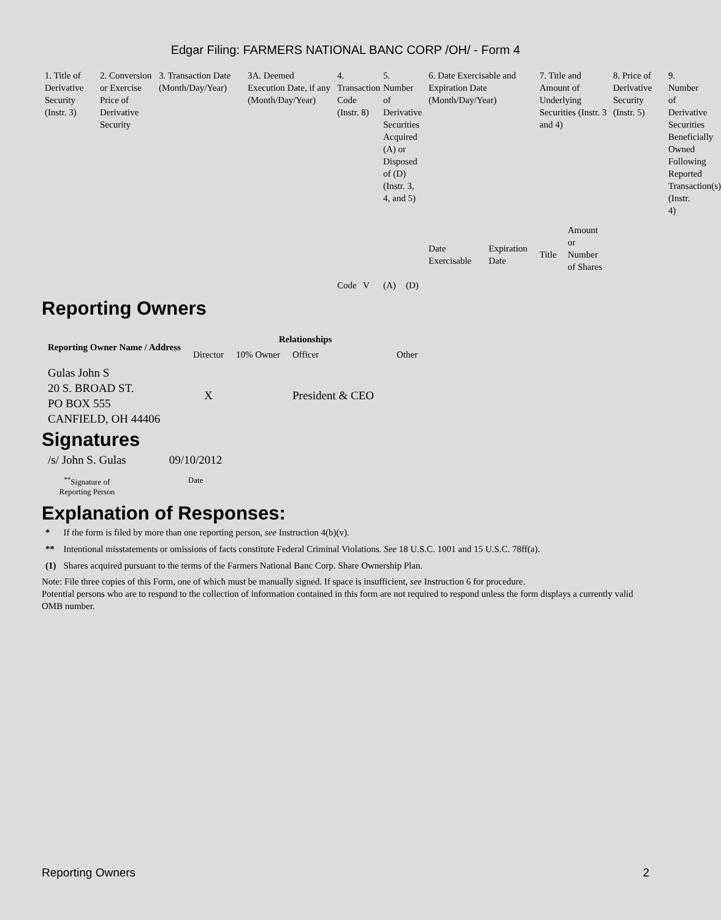Edgar Filing: FARMERS NATIONAL BANC CORP /OH/ - Form 4
| 1. Title of Derivative Security (Instr. 3) | 2. Conversion or Exercise Price of Derivative Security | 3. Transaction Date (Month/Day/Year) | 3A. Deemed Execution Date, if any (Month/Day/Year) | 4. Transaction Code (Instr. 8) | | 5. Number of Derivative Securities Acquired (A) or Disposed of (D) (Instr. 3, 4, and 5) | | 6. Date Exercisable and Expiration Date (Month/Day/Year) | | 7. Title and Amount of Underlying Securities (Instr. 3 and 4) | | 8. Price of Derivative Security (Instr. 5) | 9. Number of Derivative Securities Beneficially Owned Following Reported Transaction(s) (Instr. 4) |
| | | | | Code | V | (A) | (D) | Date Exercisable | Expiration Date | Title | Amount or Number of Shares | | |
Reporting Owners
| Reporting Owner Name / Address | Relationships | | | |
| --- | --- | --- | --- | --- |
| | Director | 10% Owner | Officer | Other |
| Gulas John S 20 S. BROAD ST. PO BOX 555 CANFIELD, OH 44406 | X | | President & CEO | |
Signatures
| /s/ John S. Gulas | 09/10/2012 |
| <sup>**</sup> Signature of Reporting Person | Date |
Explanation of Responses:
| * | If the form is filed by more than one reporting person, see Instruction 4(b)(v). |
| ** | Intentional misstatements or omissions of facts constitute Federal Criminal Violations. See 18 U.S.C. 1001 and 15 U.S.C. 78ff(a). |
| (1) | Shares acquired pursuant to the terms of the Farmers National Banc Corp. Share Ownership Plan. |
Note: File three copies of this Form, one of which must be manually signed. If space is insufficient, see Instruction 6 for procedure.
Potential persons who are to respond to the collection of information contained in this form are not required to respond unless the form displays a currently valid OMB number.
Reporting Owners 2